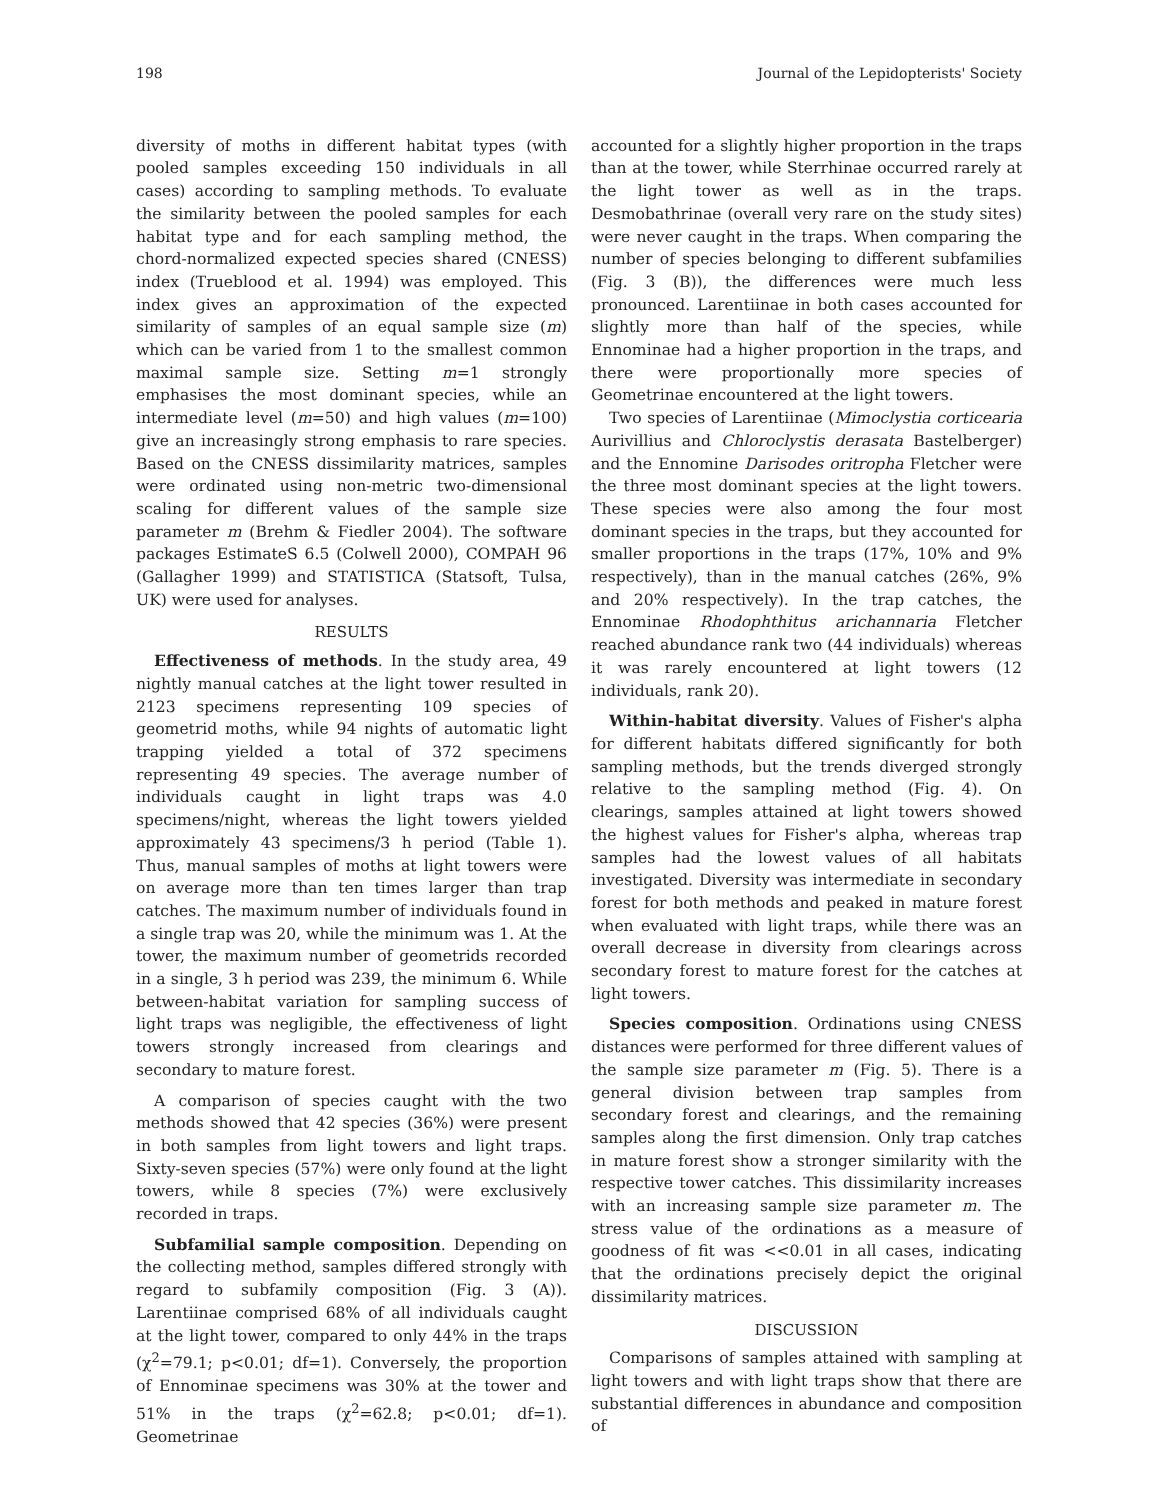198 Journal of the Lepidopterists' Society
diversity of moths in different habitat types (with pooled samples exceeding 150 individuals in all cases) according to sampling methods. To evaluate the similarity between the pooled samples for each habitat type and for each sampling method, the chord-normalized expected species shared (CNESS) index (Trueblood et al. 1994) was employed. This index gives an approximation of the expected similarity of samples of an equal sample size (m) which can be varied from 1 to the smallest common maximal sample size. Setting m=1 strongly emphasises the most dominant species, while an intermediate level (m=50) and high values (m=100) give an increasingly strong emphasis to rare species. Based on the CNESS dissimilarity matrices, samples were ordinated using non-metric two-dimensional scaling for different values of the sample size parameter m (Brehm & Fiedler 2004). The software packages EstimateS 6.5 (Colwell 2000), COMPAH 96 (Gallagher 1999) and STATISTICA (Statsoft, Tulsa, UK) were used for analyses.
RESULTS
Effectiveness of methods. In the study area, 49 nightly manual catches at the light tower resulted in 2123 specimens representing 109 species of geometrid moths, while 94 nights of automatic light trapping yielded a total of 372 specimens representing 49 species. The average number of individuals caught in light traps was 4.0 specimens/night, whereas the light towers yielded approximately 43 specimens/3 h period (Table 1). Thus, manual samples of moths at light towers were on average more than ten times larger than trap catches. The maximum number of individuals found in a single trap was 20, while the minimum was 1. At the tower, the maximum number of geometrids recorded in a single, 3 h period was 239, the minimum 6. While between-habitat variation for sampling success of light traps was negligible, the effectiveness of light towers strongly increased from clearings and secondary to mature forest.
A comparison of species caught with the two methods showed that 42 species (36%) were present in both samples from light towers and light traps. Sixty-seven species (57%) were only found at the light towers, while 8 species (7%) were exclusively recorded in traps.
Subfamilial sample composition. Depending on the collecting method, samples differed strongly with regard to subfamily composition (Fig. 3 (A)). Larentiinae comprised 68% of all individuals caught at the light tower, compared to only 44% in the traps (χ<sup>2</sup>=79.1; p<0.01; df=1). Conversely, the proportion of Ennominae specimens was 30% at the tower and 51% in the traps (χ<sup>2</sup>=62.8; p<0.01; df=1). Geometrinae
accounted for a slightly higher proportion in the traps than at the tower, while Sterrhinae occurred rarely at the light tower as well as in the traps. Desmobathrinae (overall very rare on the study sites) were never caught in the traps. When comparing the number of species belonging to different subfamilies (Fig. 3 (B)), the differences were much less pronounced. Larentiinae in both cases accounted for slightly more than half of the species, while Ennominae had a higher proportion in the traps, and there were proportionally more species of Geometrinae encountered at the light towers.
Two species of Larentiinae (Mimoclystia corticearia Aurivillius and Chloroclystis derasata Bastelberger) and the Ennomine Darisodes oritropha Fletcher were the three most dominant species at the light towers. These species were also among the four most dominant species in the traps, but they accounted for smaller proportions in the traps (17%, 10% and 9% respectively), than in the manual catches (26%, 9% and 20% respectively). In the trap catches, the Ennominae Rhodophthitus arichannaria Fletcher reached abundance rank two (44 individuals) whereas it was rarely encountered at light towers (12 individuals, rank 20).
Within-habitat diversity. Values of Fisher's alpha for different habitats differed significantly for both sampling methods, but the trends diverged strongly relative to the sampling method (Fig. 4). On clearings, samples attained at light towers showed the highest values for Fisher's alpha, whereas trap samples had the lowest values of all habitats investigated. Diversity was intermediate in secondary forest for both methods and peaked in mature forest when evaluated with light traps, while there was an overall decrease in diversity from clearings across secondary forest to mature forest for the catches at light towers.
Species composition. Ordinations using CNESS distances were performed for three different values of the sample size parameter m (Fig. 5). There is a general division between trap samples from secondary forest and clearings, and the remaining samples along the first dimension. Only trap catches in mature forest show a stronger similarity with the respective tower catches. This dissimilarity increases with an increasing sample size parameter m. The stress value of the ordinations as a measure of goodness of fit was <<0.01 in all cases, indicating that the ordinations precisely depict the original dissimilarity matrices.
DISCUSSION
Comparisons of samples attained with sampling at light towers and with light traps show that there are substantial differences in abundance and composition of